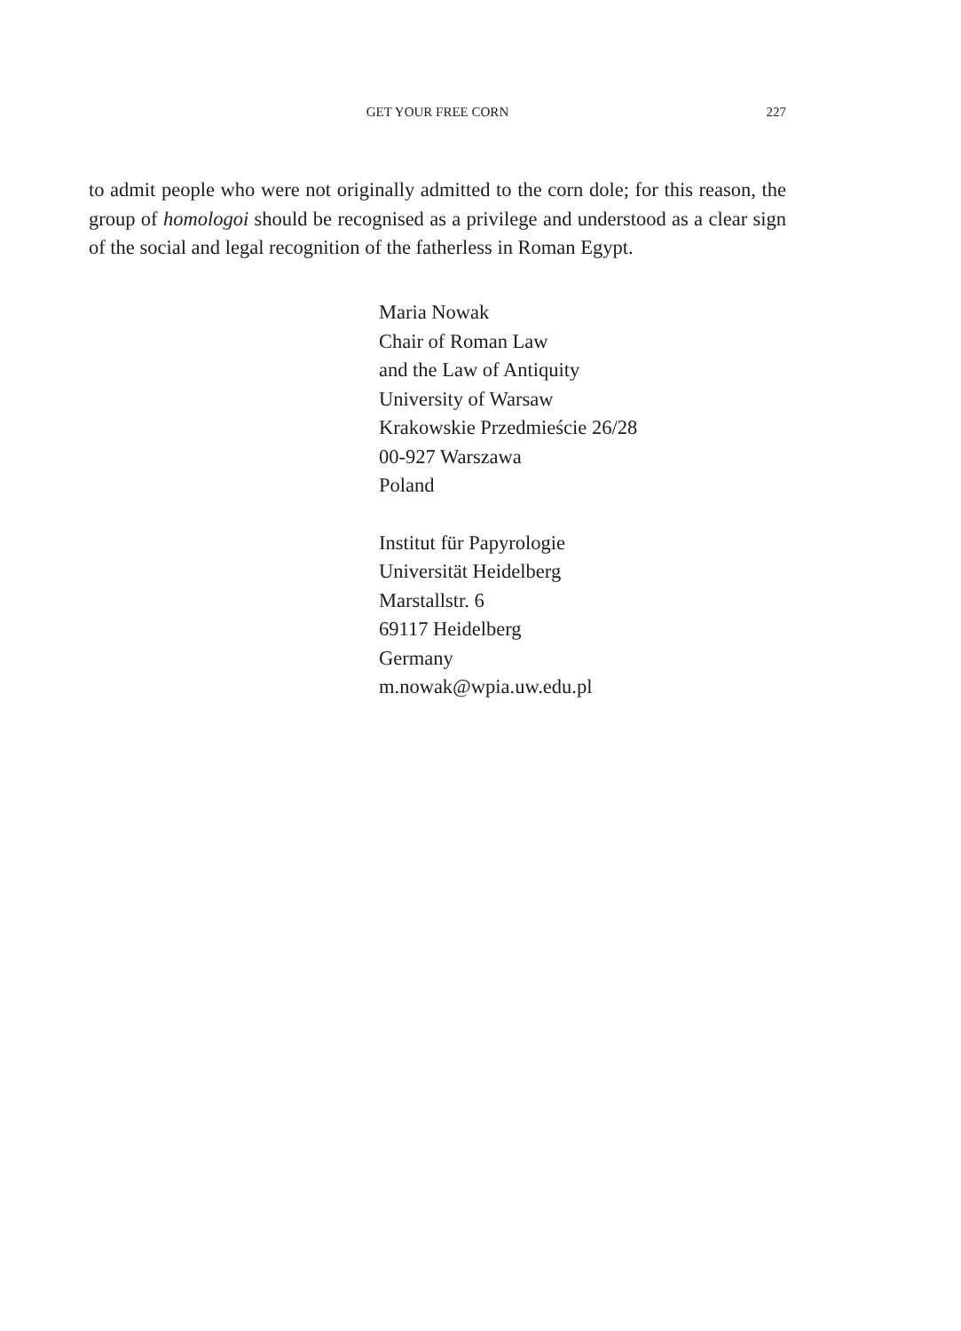GET YOUR FREE CORN
227
to admit people who were not originally admitted to the corn dole; for this reason, the group of homologoi should be recognised as a privilege and understood as a clear sign of the social and legal recognition of the fatherless in Roman Egypt.
Maria Nowak
Chair of Roman Law
and the Law of Antiquity
University of Warsaw
Krakowskie Przedmieście 26/28
00-927 Warszawa
Poland
Institut für Papyrologie
Universität Heidelberg
Marstallstr. 6
69117 Heidelberg
Germany
m.nowak@wpia.uw.edu.pl